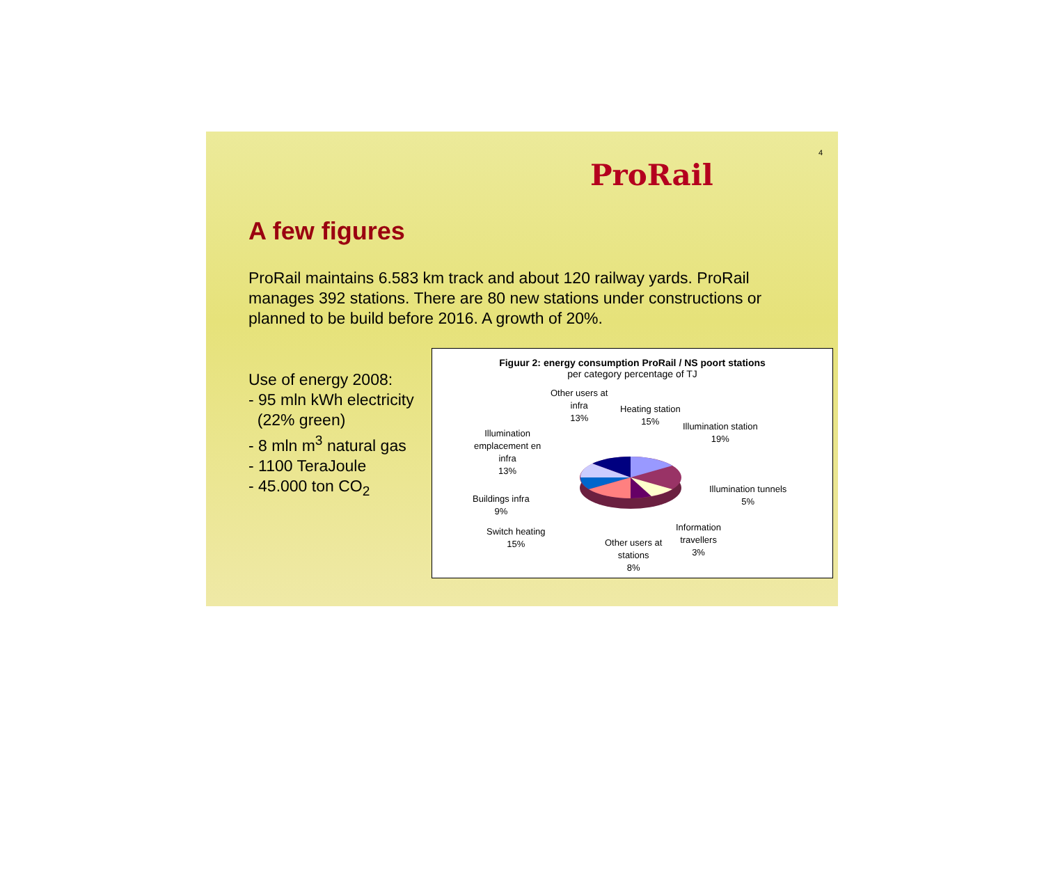4
ProRail
A few figures
ProRail maintains 6.583 km track and about 120 railway yards. ProRail manages 392 stations. There are 80 new stations under constructions or planned to be build before 2016. A growth of 20%.
Use of energy 2008:
- 95 mln kWh electricity
(22% green)
- 8 mln m<sup>3</sup> natural gas
- 1100 TeraJoule
- 45.000 ton CO<sub>2</sub>
Figuur 2: energy consumption ProRail / NS poort stations
per category percentage of TJ
Other users at
infra
13%
Heating station
15%
Illumination station
19%
Illumination
emplacement en
infra
13%
Illumination tunnels
5%
Buildings infra
9%
Information
travellers
3%
Switch heating
15%
Other users at
stations
8%